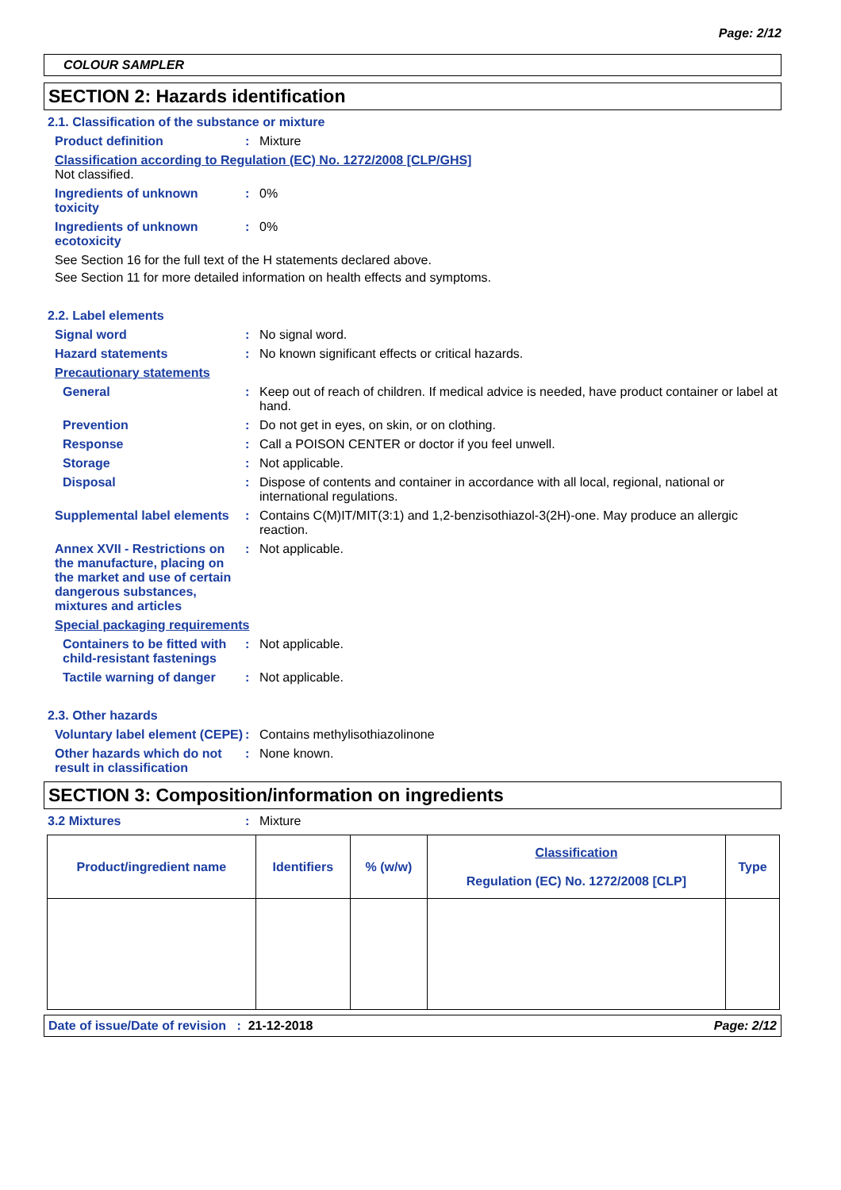Page: 2/12
COLOUR SAMPLER
SECTION 2: Hazards identification
2.1. Classification of the substance or mixture
Product definition : Mixture
Classification according to Regulation (EC) No. 1272/2008 [CLP/GHS]
Not classified.
Ingredients of unknown toxicity
: 0%
Ingredients of unknown ecotoxicity
: 0%
See Section 16 for the full text of the H statements declared above.
See Section 11 for more detailed information on health effects and symptoms.
2.2. Label elements
Signal word : No signal word.
Hazard statements : No known significant effects or critical hazards.
Precautionary statements
General : Keep out of reach of children. If medical advice is needed, have product container or label at hand.
Prevention : Do not get in eyes, on skin, or on clothing.
Response : Call a POISON CENTER or doctor if you feel unwell.
Storage : Not applicable.
Disposal : Dispose of contents and container in accordance with all local, regional, national or international regulations.
Supplemental label elements
: Contains C(M)IT/MIT(3:1) and 1,2-benzisothiazol-3(2H)-one. May produce an allergic reaction.
Annex XVII - Restrictions on the manufacture, placing on the market and use of certain dangerous substances, mixtures and articles
: Not applicable.
Special packaging requirements
Containers to be fitted with child-resistant fastenings
: Not applicable.
Tactile warning of danger
: Not applicable.
2.3. Other hazards
Voluntary label element (CEPE)
: Contains methylisothiazolinone
Other hazards which do not result in classification
: None known.
SECTION 3: Composition/information on ingredients
3.2 Mixtures : Mixture
| Product/ingredient name | Identifiers | % (w/w) | Classification Regulation (EC) No. 1272/2008 [CLP] | Type |
| --- | --- | --- | --- | --- |
Date of issue/Date of revision : 21-12-2018 Page: 2/12